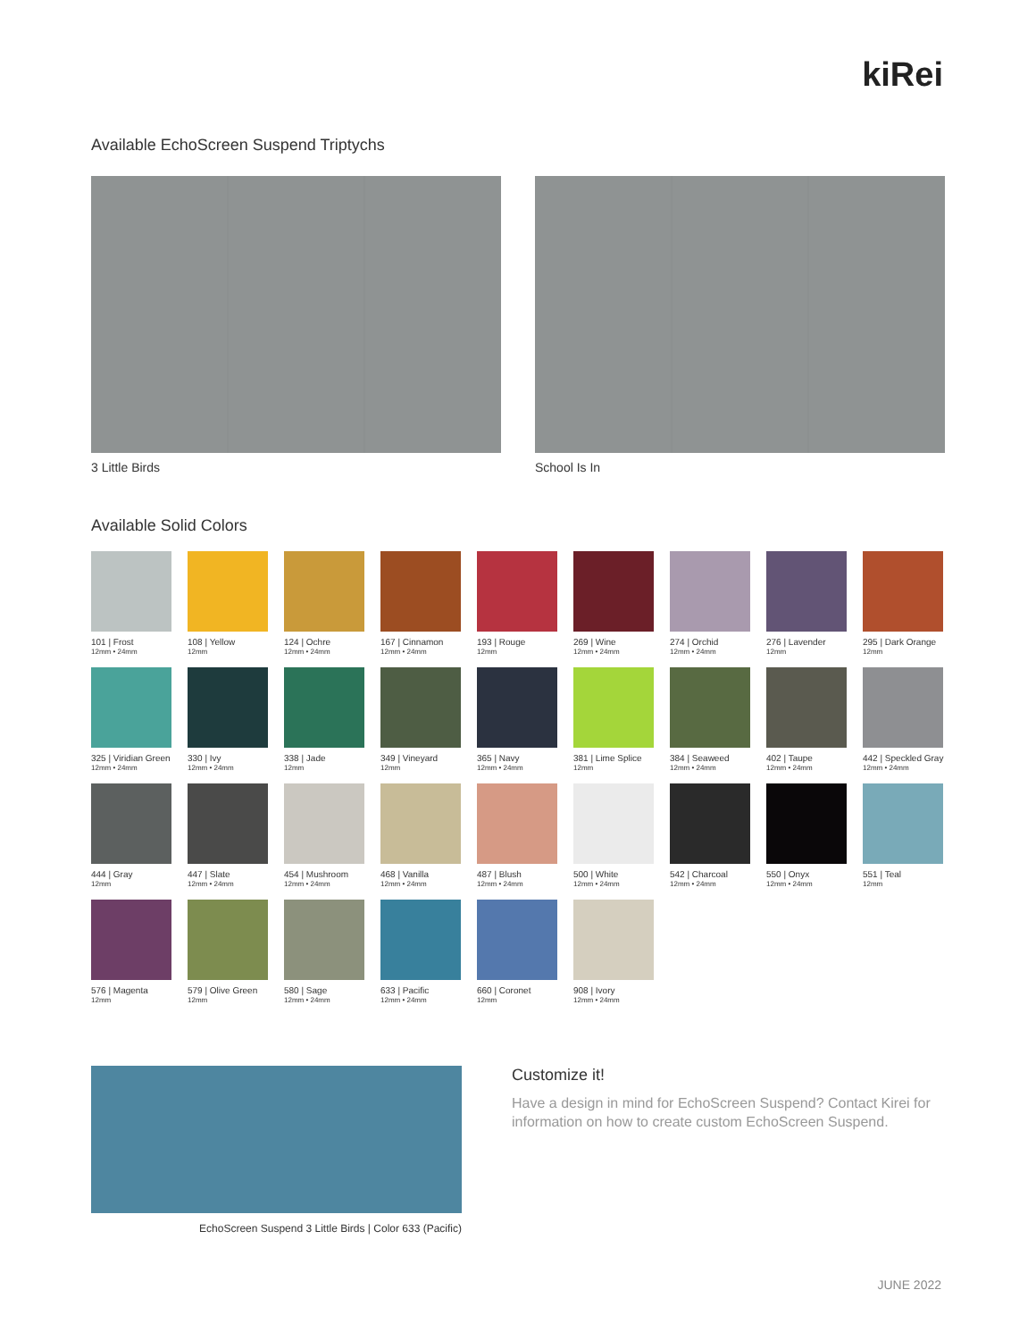kiRei
Available EchoScreen Suspend Triptychs
3 Little Birds School Is In
Available Solid Colors
101 | Frost
12mm • 24mm
108 | Yellow
12mm
124 | Ochre
12mm • 24mm
167 | Cinnamon
12mm • 24mm
193 | Rouge
12mm
269 | Wine
12mm • 24mm
274 | Orchid
12mm • 24mm
276 | Lavender
12mm
295 | Dark Orange
12mm
325 | Viridian Green
12mm • 24mm
330 | Ivy
12mm • 24mm
338 | Jade
12mm
349 | Vineyard
12mm
365 | Navy
12mm • 24mm
381 | Lime Splice
12mm
384 | Seaweed
12mm • 24mm
402 | Taupe
12mm • 24mm
442 | Speckled Gray
12mm • 24mm
444 | Gray
12mm
447 | Slate
12mm • 24mm
454 | Mushroom
12mm • 24mm
468 | Vanilla
12mm • 24mm
487 | Blush
12mm • 24mm
500 | White
12mm • 24mm
542 | Charcoal
12mm • 24mm
550 | Onyx
12mm • 24mm
551 | Teal
12mm
576 | Magenta
12mm
579 | Olive Green
12mm
580 | Sage
12mm • 24mm
633 | Pacific
12mm • 24mm
660 | Coronet
12mm
908 | Ivory
12mm • 24mm
EchoScreen Suspend 3 Little Birds | Color 633 (Pacific)
Customize it!
Have a design in mind for EchoScreen Suspend? Contact Kirei for information on how to create custom EchoScreen Suspend.
JUNE 2022